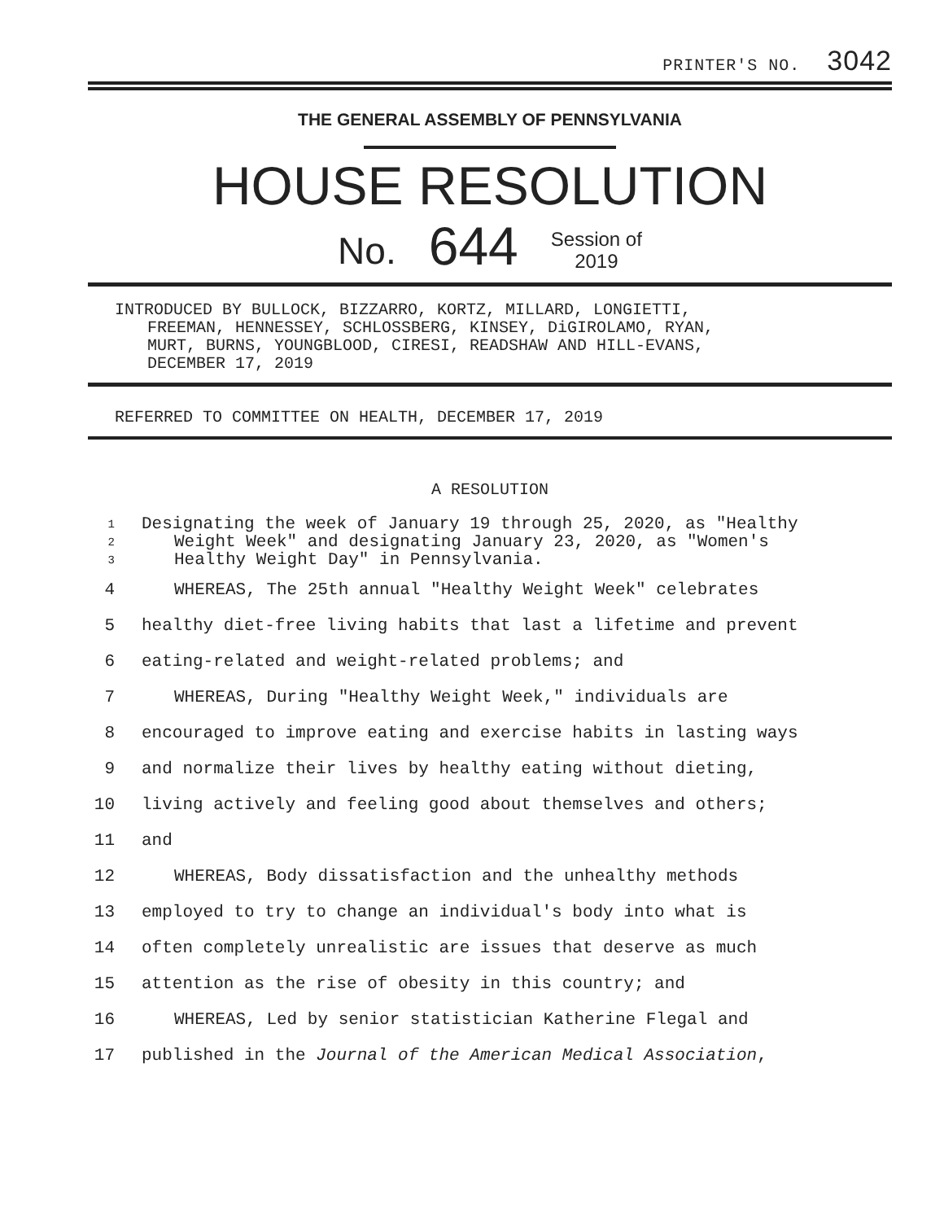PRINTER'S NO. 3042
THE GENERAL ASSEMBLY OF PENNSYLVANIA
HOUSE RESOLUTION
No. 644 Session of
2019
INTRODUCED BY BULLOCK, BIZZARRO, KORTZ, MILLARD, LONGIETTI,
FREEMAN, HENNESSEY, SCHLOSSBERG, KINSEY, DiGIROLAMO, RYAN,
MURT, BURNS, YOUNGBLOOD, CIRESI, READSHAW AND HILL-EVANS,
DECEMBER 17, 2019
REFERRED TO COMMITTEE ON HEALTH, DECEMBER 17, 2019
A RESOLUTION
1 Designating the week of January 19 through 25, 2020, as "Healthy
2 Weight Week" and designating January 23, 2020, as "Women's
3 Healthy Weight Day" in Pennsylvania.
4 WHEREAS, The 25th annual "Healthy Weight Week" celebrates
5 healthy diet-free living habits that last a lifetime and prevent
6 eating-related and weight-related problems; and
7 WHEREAS, During "Healthy Weight Week," individuals are
8 encouraged to improve eating and exercise habits in lasting ways
9 and normalize their lives by healthy eating without dieting,
10 living actively and feeling good about themselves and others;
11 and
12 WHEREAS, Body dissatisfaction and the unhealthy methods
13 employed to try to change an individual's body into what is
14 often completely unrealistic are issues that deserve as much
15 attention as the rise of obesity in this country; and
16 WHEREAS, Led by senior statistician Katherine Flegal and
17 published in the Journal of the American Medical Association,